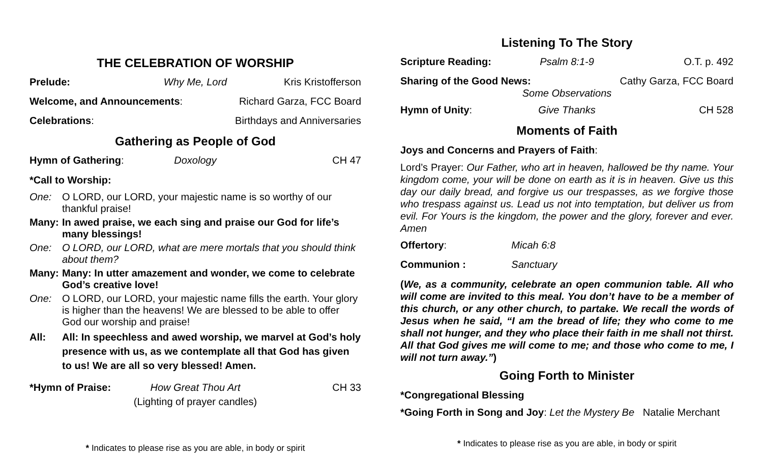THE CELEBRATION OF WORSHIP
Prelude: Why Me, Lord Kris Kristofferson
Welcome, and Announcements: Richard Garza, FCC Board
Celebrations: Birthdays and Anniversaries
Gathering as People of God
Hymn of Gathering: Doxology CH 47
*Call to Worship:
One: O LORD, our LORD, your majestic name is so worthy of our thankful praise!
Many: In awed praise, we each sing and praise our God for life’s many blessings!
One: O LORD, our LORD, what are mere mortals that you should think about them?
Many: Many: In utter amazement and wonder, we come to celebrate God’s creative love!
One: O LORD, our LORD, your majestic name fills the earth. Your glory is higher than the heavens! We are blessed to be able to offer God our worship and praise!
All: All: In speechless and awed worship, we marvel at God’s holy presence with us, as we contemplate all that God has given to us! We are all so very blessed! Amen.
*Hymn of Praise: How Great Thou Art CH 33
(Lighting of prayer candles)
* Indicates to please rise as you are able, in body or spirit
Listening To The Story
Scripture Reading: Psalm 8:1-9 O.T. p. 492
Sharing of the Good News: Cathy Garza, FCC Board
Some Observations
Hymn of Unity: Give Thanks CH 528
Moments of Faith
Joys and Concerns and Prayers of Faith:
Lord’s Prayer: Our Father, who art in heaven, hallowed be thy name. Your kingdom come, your will be done on earth as it is in heaven. Give us this day our daily bread, and forgive us our trespasses, as we forgive those who trespass against us. Lead us not into temptation, but deliver us from evil. For Yours is the kingdom, the power and the glory, forever and ever. Amen
Offertory: Micah 6:8
Communion : Sanctuary
(We, as a community, celebrate an open communion table. All who will come are invited to this meal. You don’t have to be a member of this church, or any other church, to partake. We recall the words of Jesus when he said, “I am the bread of life; they who come to me shall not hunger, and they who place their faith in me shall not thirst. All that God gives me will come to me; and those who come to me, I will not turn away.”)
Going Forth to Minister
*Congregational Blessing
*Going Forth in Song and Joy: Let the Mystery Be Natalie Merchant
* Indicates to please rise as you are able, in body or spirit